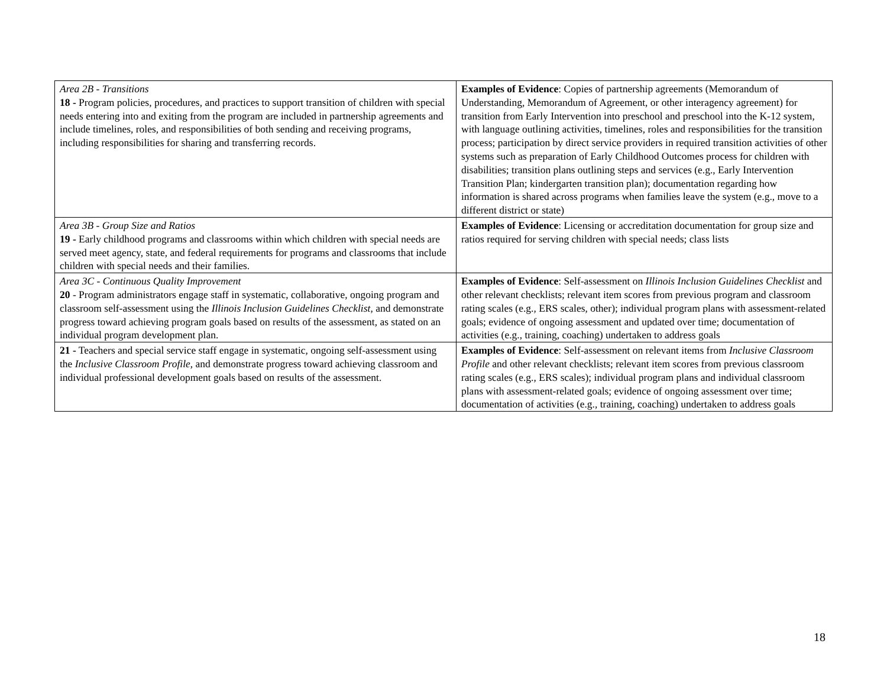| Area 2B - Transitions 18 - Program policies, procedures, and practices to support transition of children with special needs entering into and exiting from the program are included in partnership agreements and include timelines, roles, and responsibilities of both sending and receiving programs, including responsibilities for sharing and transferring records. | Examples of Evidence : Copies of partnership agreements (Memorandum of Understanding, Memorandum of Agreement, or other interagency agreement) for transition from Early Intervention into preschool and preschool into the K-12 system, with language outlining activities, timelines, roles and responsibilities for the transition process; participation by direct service providers in required transition activities of other systems such as preparation of Early Childhood Outcomes process for children with disabilities; transition plans outlining steps and services (e.g., Early Intervention Transition Plan; kindergarten transition plan); documentation regarding how information is shared across programs when families leave the system (e.g., move to a different district or state) |
| Area 3B - Group Size and Ratios 19 - Early childhood programs and classrooms within which children with special needs are served meet agency, state, and federal requirements for programs and classrooms that include children with special needs and their families. | Examples of Evidence : Licensing or accreditation documentation for group size and ratios required for serving children with special needs; class lists |
| Area 3C - Continuous Quality Improvement 20 - Program administrators engage staff in systematic, collaborative, ongoing program and classroom self-assessment using the Illinois Inclusion Guidelines Checklist , and demonstrate progress toward achieving program goals based on results of the assessment, as stated on an individual program development plan. | Examples of Evidence : Self-assessment on Illinois Inclusion Guidelines Checklist and other relevant checklists; relevant item scores from previous program and classroom rating scales (e.g., ERS scales, other); individual program plans with assessment-related goals; evidence of ongoing assessment and updated over time; documentation of activities (e.g., training, coaching) undertaken to address goals |
| 21 - Teachers and special service staff engage in systematic, ongoing self-assessment using the Inclusive Classroom Profile , and demonstrate progress toward achieving classroom and individual professional development goals based on results of the assessment. | Examples of Evidence : Self-assessment on relevant items from Inclusive Classroom Profile and other relevant checklists; relevant item scores from previous classroom rating scales (e.g., ERS scales); individual program plans and individual classroom plans with assessment-related goals; evidence of ongoing assessment over time; documentation of activities (e.g., training, coaching) undertaken to address goals |
18